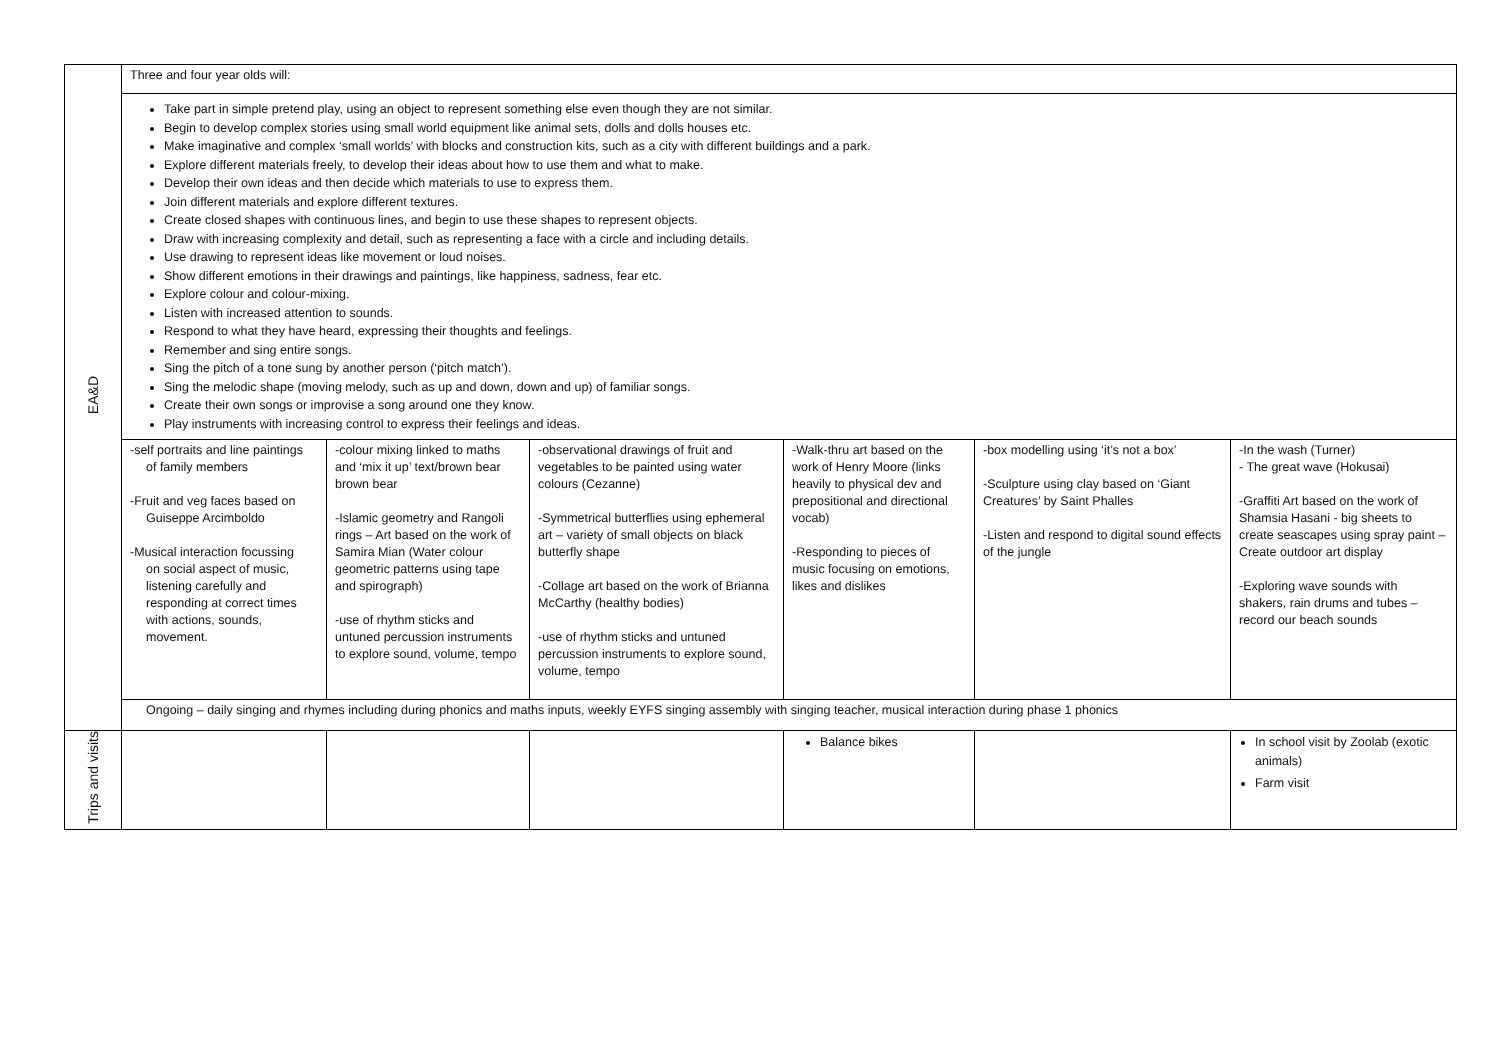| EA&D | Three and four year olds will: | | | | | |
| | Take part in simple pretend play, using an object to represent something else even though they are not similar. Begin to develop complex stories using small world equipment like animal sets, dolls and dolls houses etc. Make imaginative and complex ‘small worlds’ with blocks and construction kits, such as a city with different buildings and a park. Explore different materials freely, to develop their ideas about how to use them and what to make. Develop their own ideas and then decide which materials to use to express them. Join different materials and explore different textures. Create closed shapes with continuous lines, and begin to use these shapes to represent objects. Draw with increasing complexity and detail, such as representing a face with a circle and including details. Use drawing to represent ideas like movement or loud noises. Show different emotions in their drawings and paintings, like happiness, sadness, fear etc. Explore colour and colour-mixing. Listen with increased attention to sounds. Respond to what they have heard, expressing their thoughts and feelings. Remember and sing entire songs. Sing the pitch of a tone sung by another person (‘pitch match’). Sing the melodic shape (moving melody, such as up and down, down and up) of familiar songs. Create their own songs or improvise a song around one they know. Play instruments with increasing control to express their feelings and ideas. | | | | | |
| | -self portraits and line paintings of family members -Fruit and veg faces based on Guiseppe Arcimboldo -Musical interaction focussing on social aspect of music, listening carefully and responding at correct times with actions, sounds, movement. | -colour mixing linked to maths and ‘mix it up’ text/brown bear brown bear -Islamic geometry and Rangoli rings – Art based on the work of Samira Mian (Water colour geometric patterns using tape and spirograph) -use of rhythm sticks and untuned percussion instruments to explore sound, volume, tempo | -observational drawings of fruit and vegetables to be painted using water colours (Cezanne) -Symmetrical butterflies using ephemeral art – variety of small objects on black butterfly shape -Collage art based on the work of Brianna McCarthy (healthy bodies) -use of rhythm sticks and untuned percussion instruments to explore sound, volume, tempo | -Walk-thru art based on the work of Henry Moore (links heavily to physical dev and prepositional and directional vocab) -Responding to pieces of music focusing on emotions, likes and dislikes | -box modelling using ‘it’s not a box’ -Sculpture using clay based on ‘Giant Creatures’ by Saint Phalles -Listen and respond to digital sound effects of the jungle | -In the wash (Turner) - The great wave (Hokusai) -Graffiti Art based on the work of Shamsia Hasani - big sheets to create seascapes using spray paint – Create outdoor art display -Exploring wave sounds with shakers, rain drums and tubes – record our beach sounds |
| | Ongoing – daily singing and rhymes including during phonics and maths inputs, weekly EYFS singing assembly with singing teacher, musical interaction during phase 1 phonics | | | | | |
| Trips and visits | | | | Balance bikes | | In school visit by Zoolab (exotic animals) Farm visit |